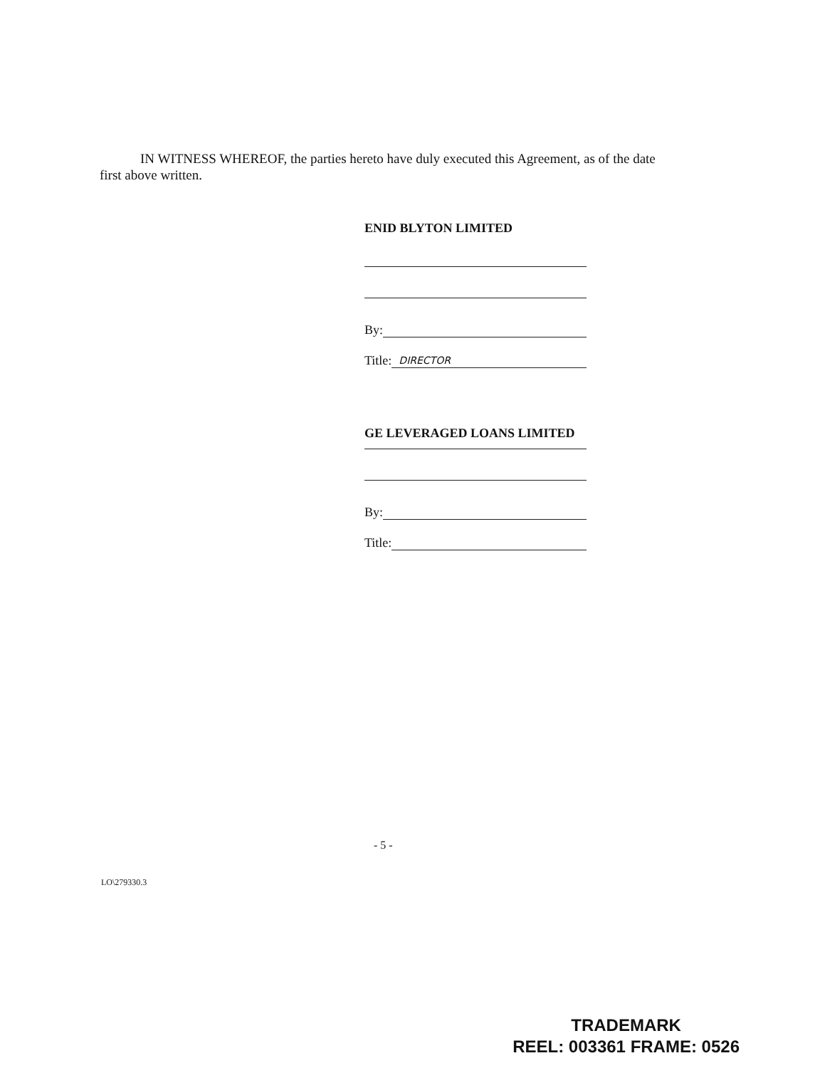IN WITNESS WHEREOF, the parties hereto have duly executed this Agreement, as of the date first above written.
ENID BLYTON LIMITED
By:
Title: DIRECTOR
GE LEVERAGED LOANS LIMITED
By:
Title:
- 5 -
LO\279330.3
TRADEMARK
REEL: 003361 FRAME: 0526